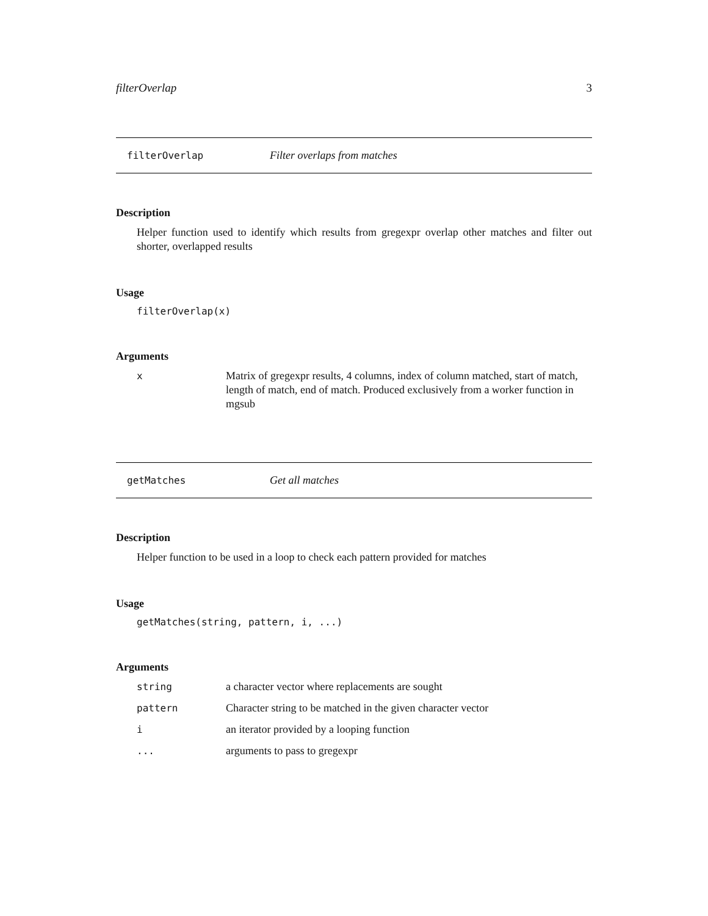filterOverlap 3
filterOverlap Filter overlaps from matches
Description
Helper function used to identify which results from gregexpr overlap other matches and filter out shorter, overlapped results
Usage
filterOverlap(x)
Arguments
| x | Matrix of gregexpr results, 4 columns, index of column matched, start of match, length of match, end of match. Produced exclusively from a worker function in mgsub |
getMatches Get all matches
Description
Helper function to be used in a loop to check each pattern provided for matches
Usage
getMatches(string, pattern, i, ...)
Arguments
| string | a character vector where replacements are sought |
| pattern | Character string to be matched in the given character vector |
| i | an iterator provided by a looping function |
| ... | arguments to pass to gregexpr |